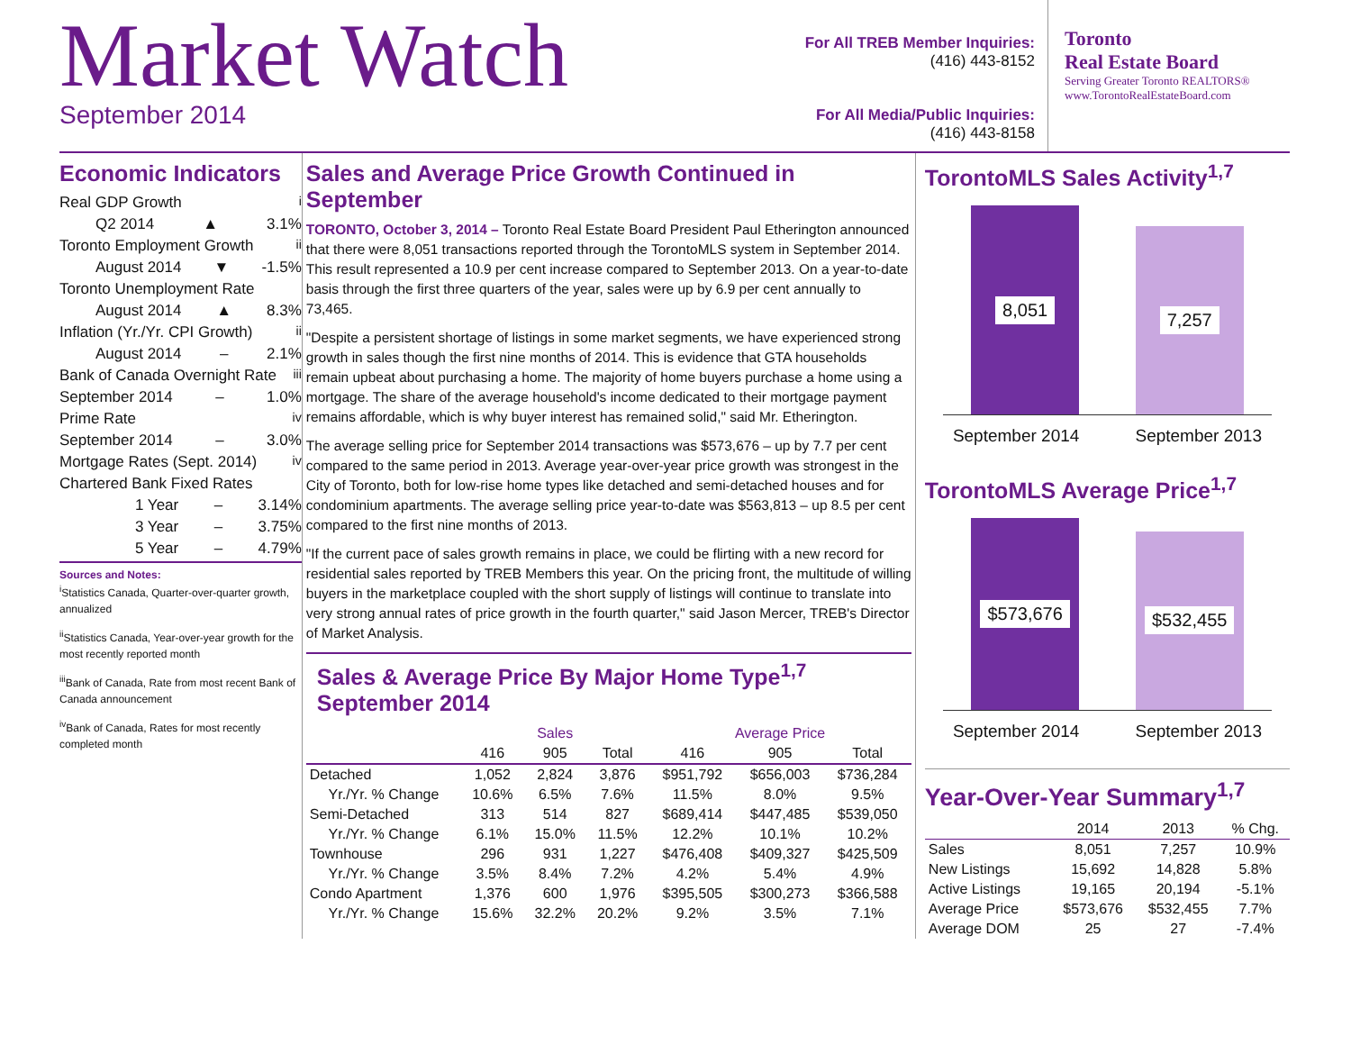Market Watch
September 2014
For All TREB Member Inquiries:
(416) 443-8152
For All Media/Public Inquiries:
(416) 443-8158
Toronto
Real Estate Board
Serving Greater Toronto REALTORS®
www.TorontoRealEstateBoard.com
Economic Indicators
Real GDP Growth<sup>i</sup>
Q2 2014 ▲ 3.1%
Toronto Employment Growth<sup>ii</sup>
August 2014 ▼ -1.5%
Toronto Unemployment Rate
August 2014 ▲ 8.3%
Inflation (Yr./Yr. CPI Growth)<sup>ii</sup>
August 2014 – 2.1%
Bank of Canada Overnight Rate<sup>iii</sup>
September 2014 – 1.0%
Prime Rate<sup>iv</sup>
September 2014 – 3.0%
Mortgage Rates (Sept. 2014)<sup>iv</sup>
Chartered Bank Fixed Rates
1 Year – 3.14%
3 Year – 3.75%
5 Year – 4.79%
Sources and Notes:
<sup>i</sup> Statistics Canada, Quarter-over-quarter growth, annualized
<sup>ii</sup>Statistics Canada, Year-over-year growth for the most recently reported month
<sup>iii</sup>Bank of Canada, Rate from most recent Bank of Canada announcement
<sup>iv</sup>Bank of Canada, Rates for most recently completed month
Sales and Average Price Growth Continued in September
TORONTO, October 3, 2014 – Toronto Real Estate Board President Paul Etherington announced that there were 8,051 transactions reported through the TorontoMLS system in September 2014. This result represented a 10.9 per cent increase compared to September 2013. On a year-to-date basis through the first three quarters of the year, sales were up by 6.9 per cent annually to 73,465.
"Despite a persistent shortage of listings in some market segments, we have experienced strong growth in sales though the first nine months of 2014. This is evidence that GTA households remain upbeat about purchasing a home. The majority of home buyers purchase a home using a mortgage. The share of the average household's income dedicated to their mortgage payment remains affordable, which is why buyer interest has remained solid," said Mr. Etherington.
The average selling price for September 2014 transactions was $573,676 – up by 7.7 per cent compared to the same period in 2013. Average year-over-year price growth was strongest in the City of Toronto, both for low-rise home types like detached and semi-detached houses and for condominium apartments. The average selling price year-to-date was $563,813 – up 8.5 per cent compared to the first nine months of 2013.
"If the current pace of sales growth remains in place, we could be flirting with a new record for residential sales reported by TREB Members this year. On the pricing front, the multitude of willing buyers in the marketplace coupled with the short supply of listings will continue to translate into very strong annual rates of price growth in the fourth quarter," said Jason Mercer, TREB's Director of Market Analysis.
Sales & Average Price By Major Home Type<sup>1,7</sup>
September 2014
| | Sales | | | Average Price | | |
| --- | --- | --- | --- | --- | --- | --- |
| | 416 | 905 | Total | 416 | 905 | Total |
| Detached | 1,052 | 2,824 | 3,876 | $951,792 | $656,003 | $736,284 |
| Yr./Yr. % Change | 10.6% | 6.5% | 7.6% | 11.5% | 8.0% | 9.5% |
| Semi-Detached | 313 | 514 | 827 | $689,414 | $447,485 | $539,050 |
| Yr./Yr. % Change | 6.1% | 15.0% | 11.5% | 12.2% | 10.1% | 10.2% |
| Townhouse | 296 | 931 | 1,227 | $476,408 | $409,327 | $425,509 |
| Yr./Yr. % Change | 3.5% | 8.4% | 7.2% | 4.2% | 5.4% | 4.9% |
| Condo Apartment | 1,376 | 600 | 1,976 | $395,505 | $300,273 | $366,588 |
| Yr./Yr. % Change | 15.6% | 32.2% | 20.2% | 9.2% | 3.5% | 7.1% |
TorontoMLS Sales Activity<sup>1,7</sup>
8,051
7,257
September 2014 September 2013
TorontoMLS Average Price<sup>1,7</sup>
$573,676
$532,455
September 2014 September 2013
Year-Over-Year Summary<sup>1,7</sup>
| | 2014 | 2013 | % Chg. |
| --- | --- | --- | --- |
| Sales | 8,051 | 7,257 | 10.9% |
| New Listings | 15,692 | 14,828 | 5.8% |
| Active Listings | 19,165 | 20,194 | -5.1% |
| Average Price | $573,676 | $532,455 | 7.7% |
| Average DOM | 25 | 27 | -7.4% |